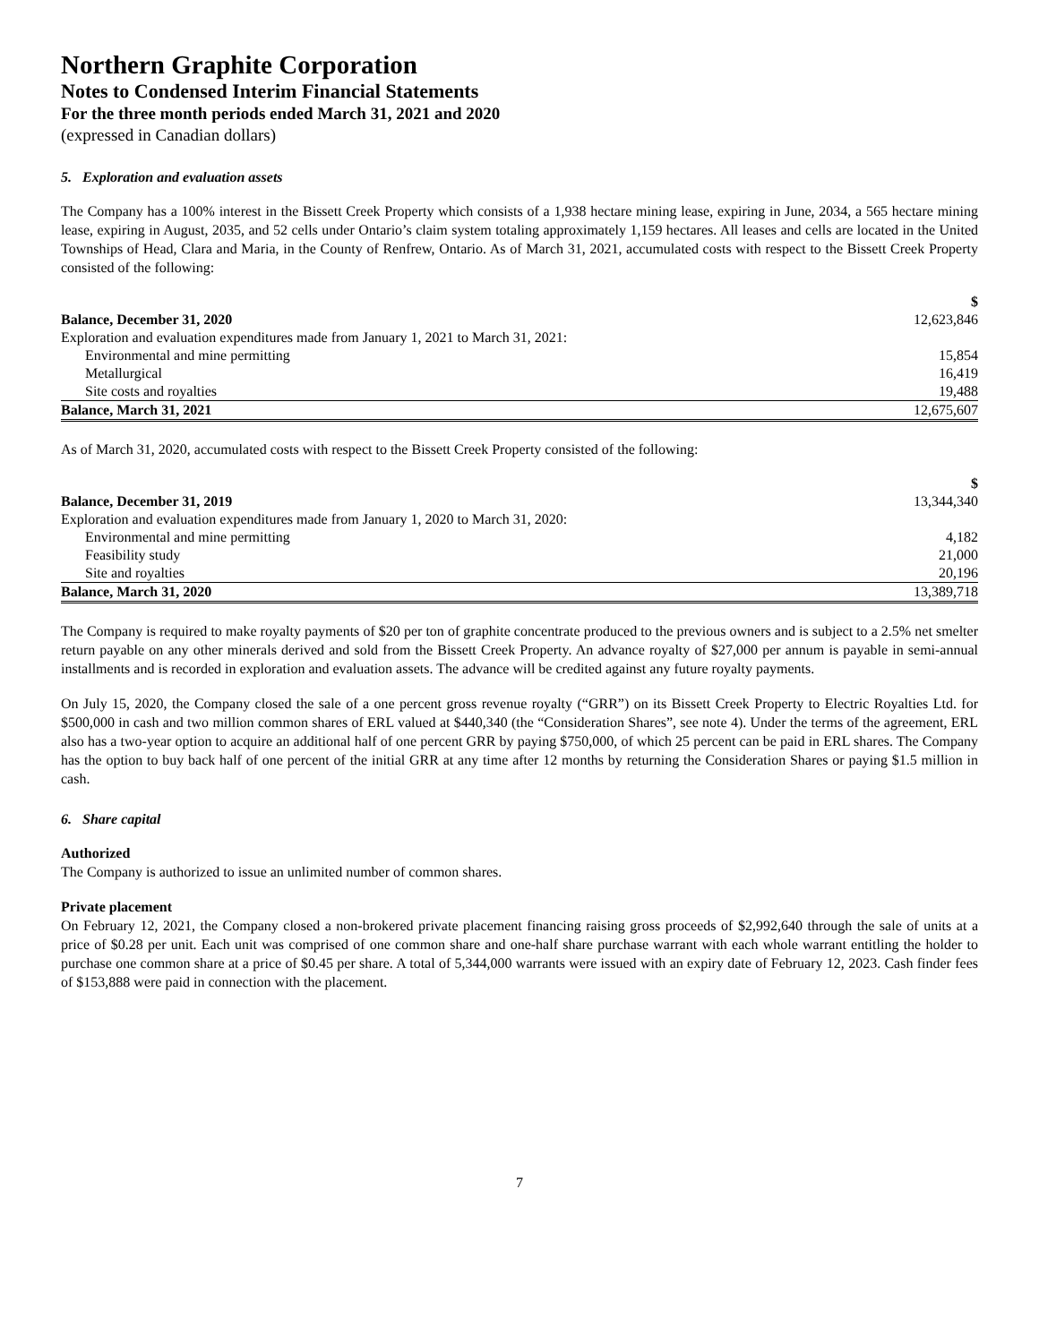Northern Graphite Corporation
Notes to Condensed Interim Financial Statements
For the three month periods ended March 31, 2021 and 2020
(expressed in Canadian dollars)
5. Exploration and evaluation assets
The Company has a 100% interest in the Bissett Creek Property which consists of a 1,938 hectare mining lease, expiring in June, 2034, a 565 hectare mining lease, expiring in August, 2035, and 52 cells under Ontario’s claim system totaling approximately 1,159 hectares. All leases and cells are located in the United Townships of Head, Clara and Maria, in the County of Renfrew, Ontario. As of March 31, 2021, accumulated costs with respect to the Bissett Creek Property consisted of the following:
| | $ |
| Balance, December 31, 2020 | 12,623,846 |
| Exploration and evaluation expenditures made from January 1, 2021 to March 31, 2021: | |
| Environmental and mine permitting | 15,854 |
| Metallurgical | 16,419 |
| Site costs and royalties | 19,488 |
| Balance, March 31, 2021 | 12,675,607 |
As of March 31, 2020, accumulated costs with respect to the Bissett Creek Property consisted of the following:
| | $ |
| Balance, December 31, 2019 | 13,344,340 |
| Exploration and evaluation expenditures made from January 1, 2020 to March 31, 2020: | |
| Environmental and mine permitting | 4,182 |
| Feasibility study | 21,000 |
| Site and royalties | 20,196 |
| Balance, March 31, 2020 | 13,389,718 |
The Company is required to make royalty payments of $20 per ton of graphite concentrate produced to the previous owners and is subject to a 2.5% net smelter return payable on any other minerals derived and sold from the Bissett Creek Property. An advance royalty of $27,000 per annum is payable in semi-annual installments and is recorded in exploration and evaluation assets. The advance will be credited against any future royalty payments.
On July 15, 2020, the Company closed the sale of a one percent gross revenue royalty (“GRR”) on its Bissett Creek Property to Electric Royalties Ltd. for $500,000 in cash and two million common shares of ERL valued at $440,340 (the “Consideration Shares”, see note 4). Under the terms of the agreement, ERL also has a two-year option to acquire an additional half of one percent GRR by paying $750,000, of which 25 percent can be paid in ERL shares. The Company has the option to buy back half of one percent of the initial GRR at any time after 12 months by returning the Consideration Shares or paying $1.5 million in cash.
6. Share capital
Authorized
The Company is authorized to issue an unlimited number of common shares.
Private placement
On February 12, 2021, the Company closed a non-brokered private placement financing raising gross proceeds of $2,992,640 through the sale of units at a price of $0.28 per unit. Each unit was comprised of one common share and one-half share purchase warrant with each whole warrant entitling the holder to purchase one common share at a price of $0.45 per share. A total of 5,344,000 warrants were issued with an expiry date of February 12, 2023. Cash finder fees of $153,888 were paid in connection with the placement.
7